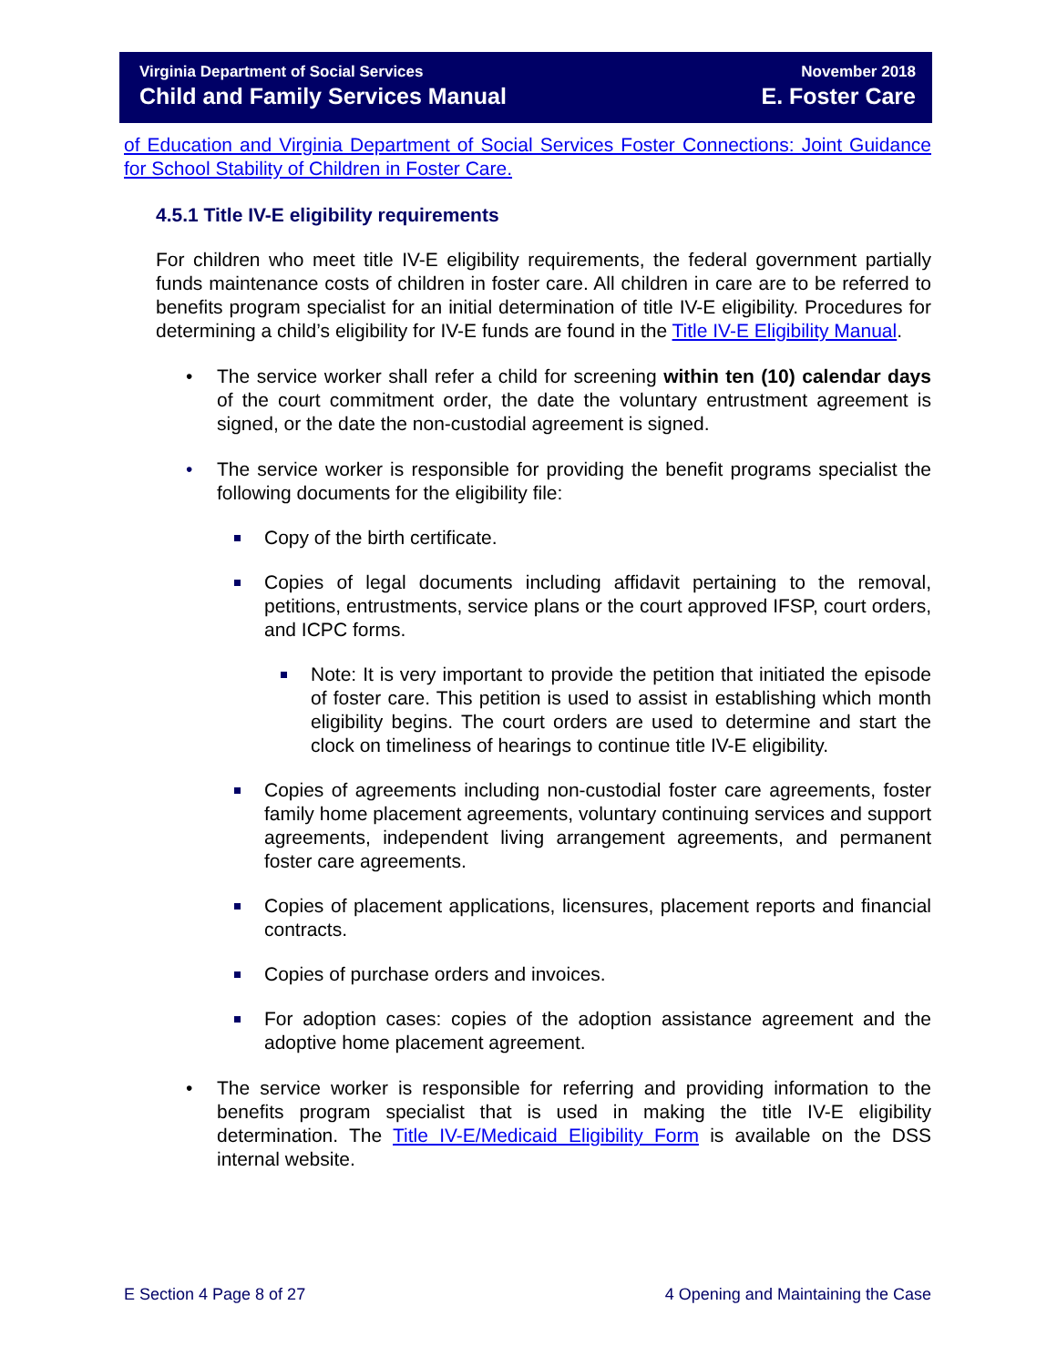Virginia Department of Social Services
Child and Family Services Manual
November 2018
E. Foster Care
of Education and Virginia Department of Social Services Foster Connections: Joint Guidance for School Stability of Children in Foster Care.
4.5.1 Title IV-E eligibility requirements
For children who meet title IV-E eligibility requirements, the federal government partially funds maintenance costs of children in foster care. All children in care are to be referred to benefits program specialist for an initial determination of title IV-E eligibility. Procedures for determining a child’s eligibility for IV-E funds are found in the Title IV-E Eligibility Manual.
• The service worker shall refer a child for screening within ten (10) calendar days of the court commitment order, the date the voluntary entrustment agreement is signed, or the date the non-custodial agreement is signed.
• The service worker is responsible for providing the benefit programs specialist the following documents for the eligibility file:
Copy of the birth certificate.
Copies of legal documents including affidavit pertaining to the removal, petitions, entrustments, service plans or the court approved IFSP, court orders, and ICPC forms.
Note: It is very important to provide the petition that initiated the episode of foster care. This petition is used to assist in establishing which month eligibility begins. The court orders are used to determine and start the clock on timeliness of hearings to continue title IV-E eligibility.
Copies of agreements including non-custodial foster care agreements, foster family home placement agreements, voluntary continuing services and support agreements, independent living arrangement agreements, and permanent foster care agreements.
Copies of placement applications, licensures, placement reports and financial contracts.
Copies of purchase orders and invoices.
For adoption cases: copies of the adoption assistance agreement and the adoptive home placement agreement.
• The service worker is responsible for referring and providing information to the benefits program specialist that is used in making the title IV-E eligibility determination. The Title IV-E/Medicaid Eligibility Form is available on the DSS internal website.
E Section 4 Page 8 of 27 4 Opening and Maintaining the Case